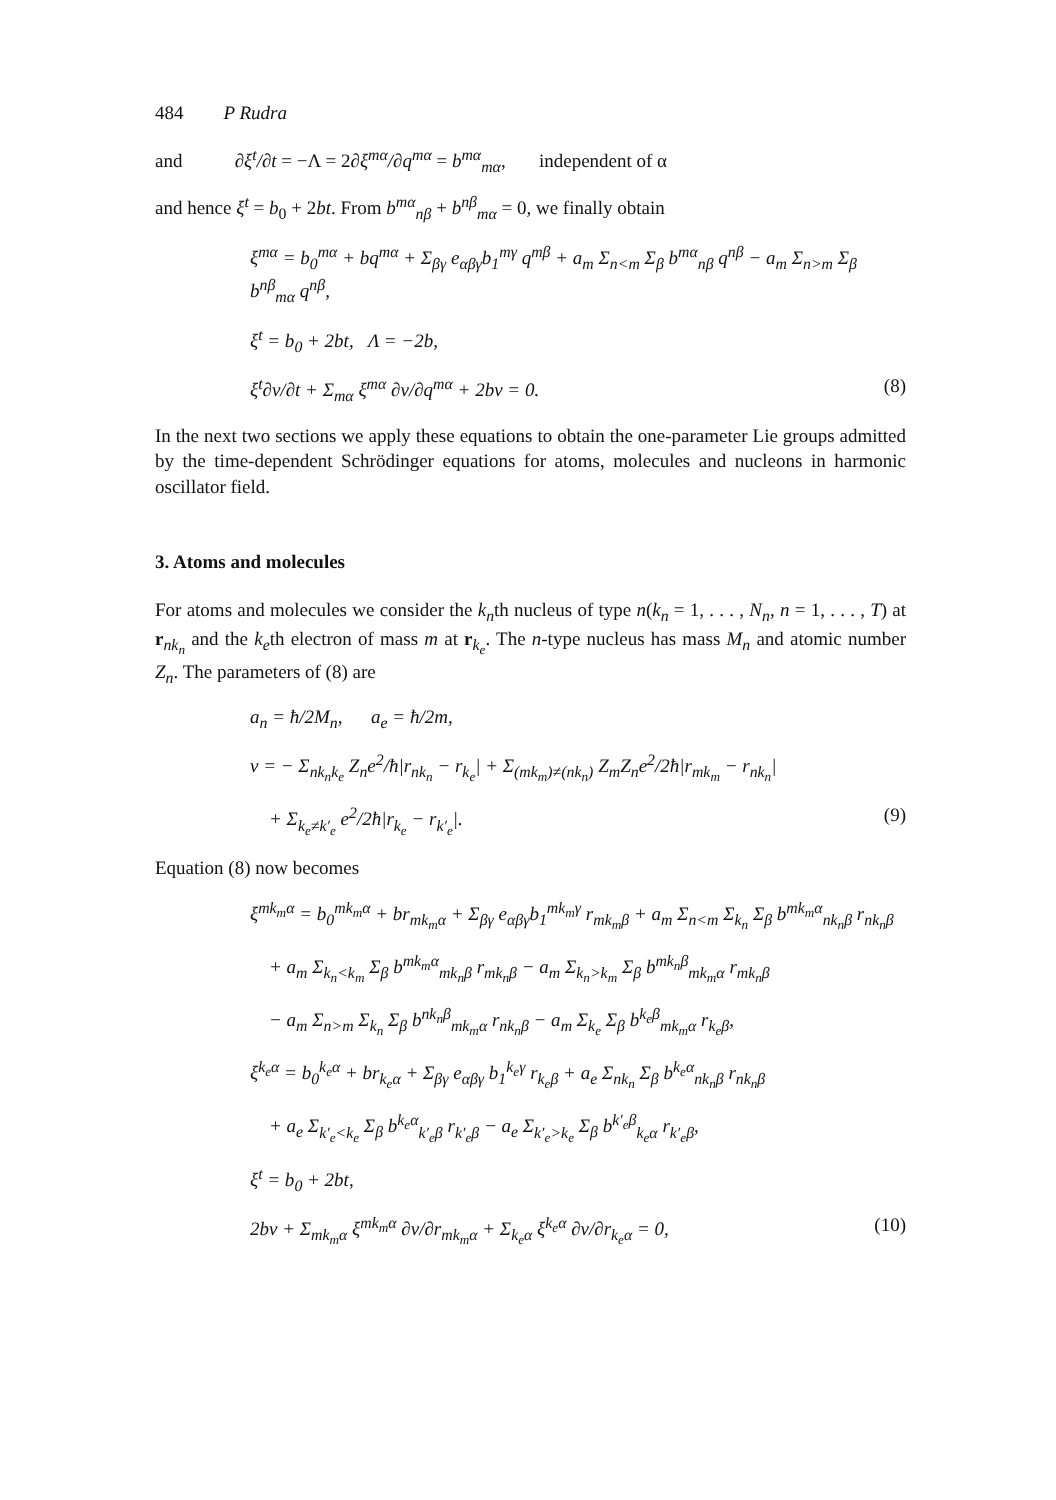484 P Rudra
and ∂ξ<sup>t</sup>/∂t = −Λ = 2∂ξ<sup>mα</sup>/∂q<sup>mα</sup> = b<sup>mα</sup><sub>mα</sub>, independent of α
and hence ξ<sup>t</sup> = b<sub>0</sub> + 2bt. From b<sup>mα</sup><sub>nβ</sub> + b<sup>nβ</sup><sub>mα</sub> = 0, we finally obtain
ξ<sup>mα</sup> = b<sub>0</sub><sup>mα</sup> + bq<sup>mα</sup> + Σ<sub>βγ</sub> e<sub>αβγ</sub>b<sub>1</sub><sup>mγ</sup> q<sup>mβ</sup> + a<sub>m</sub> Σ<sub>n<m</sub> Σ<sub>β</sub> b<sup>mα</sup><sub>nβ</sub> q<sup>nβ</sup> − a<sub>m</sub> Σ<sub>n>m</sub> Σ<sub>β</sub> b<sup>nβ</sup><sub>mα</sub> q<sup>nβ</sup>,
ξ<sup>t</sup> = b<sub>0</sub> + 2bt, Λ = −2b,
ξ<sup>t</sup>∂v/∂t + Σ<sub>mα</sub> ξ<sup>mα</sup> ∂v/∂q<sup>mα</sup> + 2bv = 0. (8)
In the next two sections we apply these equations to obtain the one-parameter Lie groups admitted by the time-dependent Schrödinger equations for atoms, molecules and nucleons in harmonic oscillator field.
3. Atoms and molecules
For atoms and molecules we consider the k<sub>n</sub>th nucleus of type n(k<sub>n</sub> = 1, . . . , N<sub>n</sub>, n = 1, . . . , T) at r<sub>nk<sub>n</sub></sub> and the k<sub>e</sub>th electron of mass m at r<sub>k<sub>e</sub></sub>. The n-type nucleus has mass M<sub>n</sub> and atomic number Z<sub>n</sub>. The parameters of (8) are
a<sub>n</sub> = ħ/2M<sub>n</sub>, a<sub>e</sub> = ħ/2m,
v = − Σ<sub>nk<sub>n</sub>k<sub>e</sub></sub> Z<sub>n</sub>e<sup>2</sup>/ħ|r<sub>nk<sub>n</sub></sub> − r<sub>k<sub>e</sub></sub>| + Σ<sub>(mk<sub>m</sub>)≠(nk<sub>n</sub>)</sub> Z<sub>m</sub>Z<sub>n</sub>e<sup>2</sup>/2ħ|r<sub>mk<sub>m</sub></sub> − r<sub>nk<sub>n</sub></sub>|
+ Σ<sub>k<sub>e</sub>≠k′<sub>e</sub></sub> e<sup>2</sup>/2ħ|r<sub>k<sub>e</sub></sub> − r<sub>k′<sub>e</sub></sub>|. (9)
Equation (8) now becomes
ξ<sup>mk<sub>m</sub>α</sup> = b<sub>0</sub><sup>mk<sub>m</sub>α</sup> + br<sub>mk<sub>m</sub>α</sub> + Σ<sub>βγ</sub> e<sub>αβγ</sub>b<sub>1</sub><sup>mk<sub>m</sub>γ</sup> r<sub>mk<sub>m</sub>β</sub> + a<sub>m</sub> Σ<sub>n<m</sub> Σ<sub>k<sub>n</sub></sub> Σ<sub>β</sub> b<sup>mk<sub>m</sub>α</sup><sub>nk<sub>n</sub>β</sub> r<sub>nk<sub>n</sub>β</sub>
+ a<sub>m</sub> Σ<sub>k<sub>n</sub><k<sub>m</sub></sub> Σ<sub>β</sub> b<sup>mk<sub>m</sub>α</sup><sub>mk<sub>n</sub>β</sub> r<sub>mk<sub>n</sub>β</sub> − a<sub>m</sub> Σ<sub>k<sub>n</sub>>k<sub>m</sub></sub> Σ<sub>β</sub> b<sup>mk<sub>n</sub>β</sup><sub>mk<sub>m</sub>α</sub> r<sub>mk<sub>n</sub>β</sub>
− a<sub>m</sub> Σ<sub>n>m</sub> Σ<sub>k<sub>n</sub></sub> Σ<sub>β</sub> b<sup>nk<sub>n</sub>β</sup><sub>mk<sub>m</sub>α</sub> r<sub>nk<sub>n</sub>β</sub> − a<sub>m</sub> Σ<sub>k<sub>e</sub></sub> Σ<sub>β</sub> b<sup>k<sub>e</sub>β</sup><sub>mk<sub>m</sub>α</sub> r<sub>k<sub>e</sub>β</sub>,
ξ<sup>k<sub>e</sub>α</sup> = b<sub>0</sub><sup>k<sub>e</sub>α</sup> + br<sub>k<sub>e</sub>α</sub> + Σ<sub>βγ</sub> e<sub>αβγ</sub> b<sub>1</sub><sup>k<sub>e</sub>γ</sup> r<sub>k<sub>e</sub>β</sub> + a<sub>e</sub> Σ<sub>nk<sub>n</sub></sub> Σ<sub>β</sub> b<sup>k<sub>e</sub>α</sup><sub>nk<sub>n</sub>β</sub> r<sub>nk<sub>n</sub>β</sub>
+ a<sub>e</sub> Σ<sub>k′<sub>e</sub><k<sub>e</sub></sub> Σ<sub>β</sub> b<sup>k<sub>e</sub>α</sup><sub>k′<sub>e</sub>β</sub> r<sub>k′<sub>e</sub>β</sub> − a<sub>e</sub> Σ<sub>k′<sub>e</sub>>k<sub>e</sub></sub> Σ<sub>β</sub> b<sup>k′<sub>e</sub>β</sup><sub>k<sub>e</sub>α</sub> r<sub>k′<sub>e</sub>β</sub>,
ξ<sup>t</sup> = b<sub>0</sub> + 2bt,
2bv + Σ<sub>mk<sub>m</sub>α</sub> ξ<sup>mk<sub>m</sub>α</sup> ∂v/∂r<sub>mk<sub>m</sub>α</sub> + Σ<sub>k<sub>e</sub>α</sub> ξ<sup>k<sub>e</sub>α</sup> ∂v/∂r<sub>k<sub>e</sub>α</sub> = 0, (10)